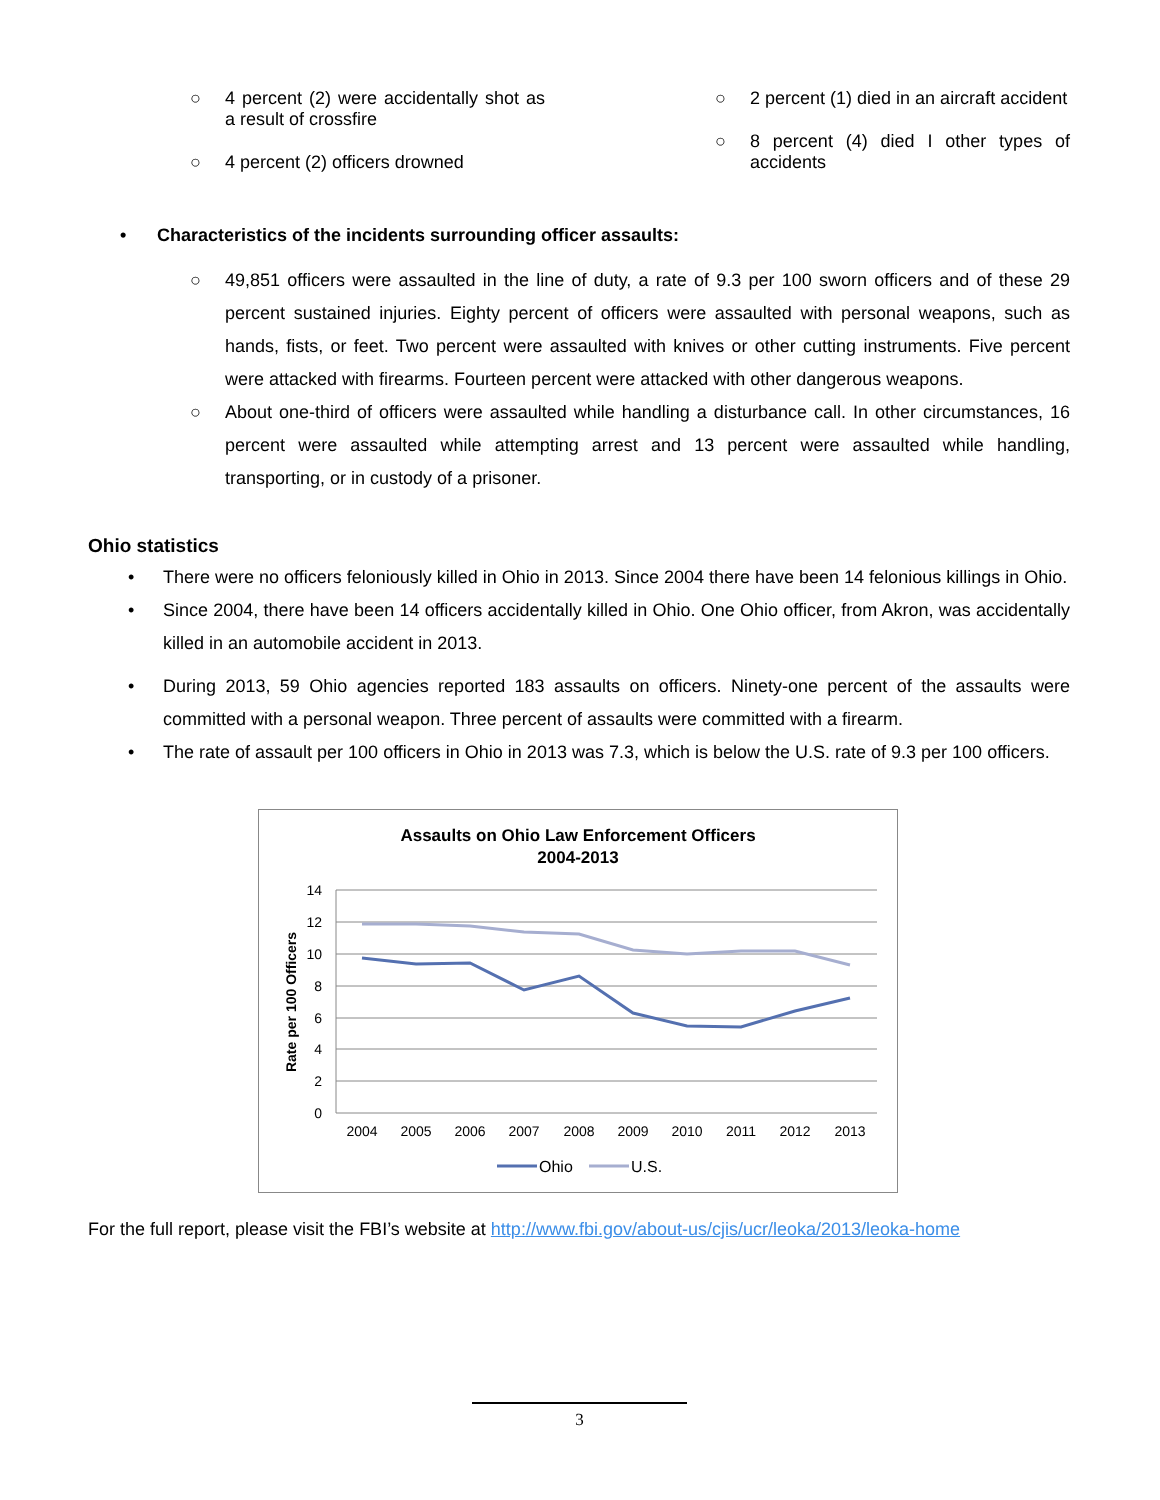○ 4 percent (2) were accidentally shot as a result of crossfire
○ 4 percent (2) officers drowned
○ 2 percent (1) died in an aircraft accident
○ 8 percent (4) died I other types of accidents
• Characteristics of the incidents surrounding officer assaults:
○ 49,851 officers were assaulted in the line of duty, a rate of 9.3 per 100 sworn officers and of these 29 percent sustained injuries. Eighty percent of officers were assaulted with personal weapons, such as hands, fists, or feet. Two percent were assaulted with knives or other cutting instruments. Five percent were attacked with firearms. Fourteen percent were attacked with other dangerous weapons.
○ About one-third of officers were assaulted while handling a disturbance call. In other circumstances, 16 percent were assaulted while attempting arrest and 13 percent were assaulted while handling, transporting, or in custody of a prisoner.
Ohio statistics
• There were no officers feloniously killed in Ohio in 2013. Since 2004 there have been 14 felonious killings in Ohio.
• Since 2004, there have been 14 officers accidentally killed in Ohio. One Ohio officer, from Akron, was accidentally killed in an automobile accident in 2013.
• During 2013, 59 Ohio agencies reported 183 assaults on officers. Ninety-one percent of the assaults were committed with a personal weapon. Three percent of assaults were committed with a firearm.
• The rate of assault per 100 officers in Ohio in 2013 was 7.3, which is below the U.S. rate of 9.3 per 100 officers.
Assaults on Ohio Law Enforcement Officers
2004-2013
14
12
10
8
6
4
2
0
Rate per 100 Officers
2004
2005
2006
2007
2008
2009
2010
2011
2012
2013
Ohio
U.S.
For the full report, please visit the FBI’s website at http://www.fbi.gov/about-us/cjis/ucr/leoka/2013/leoka-home
3